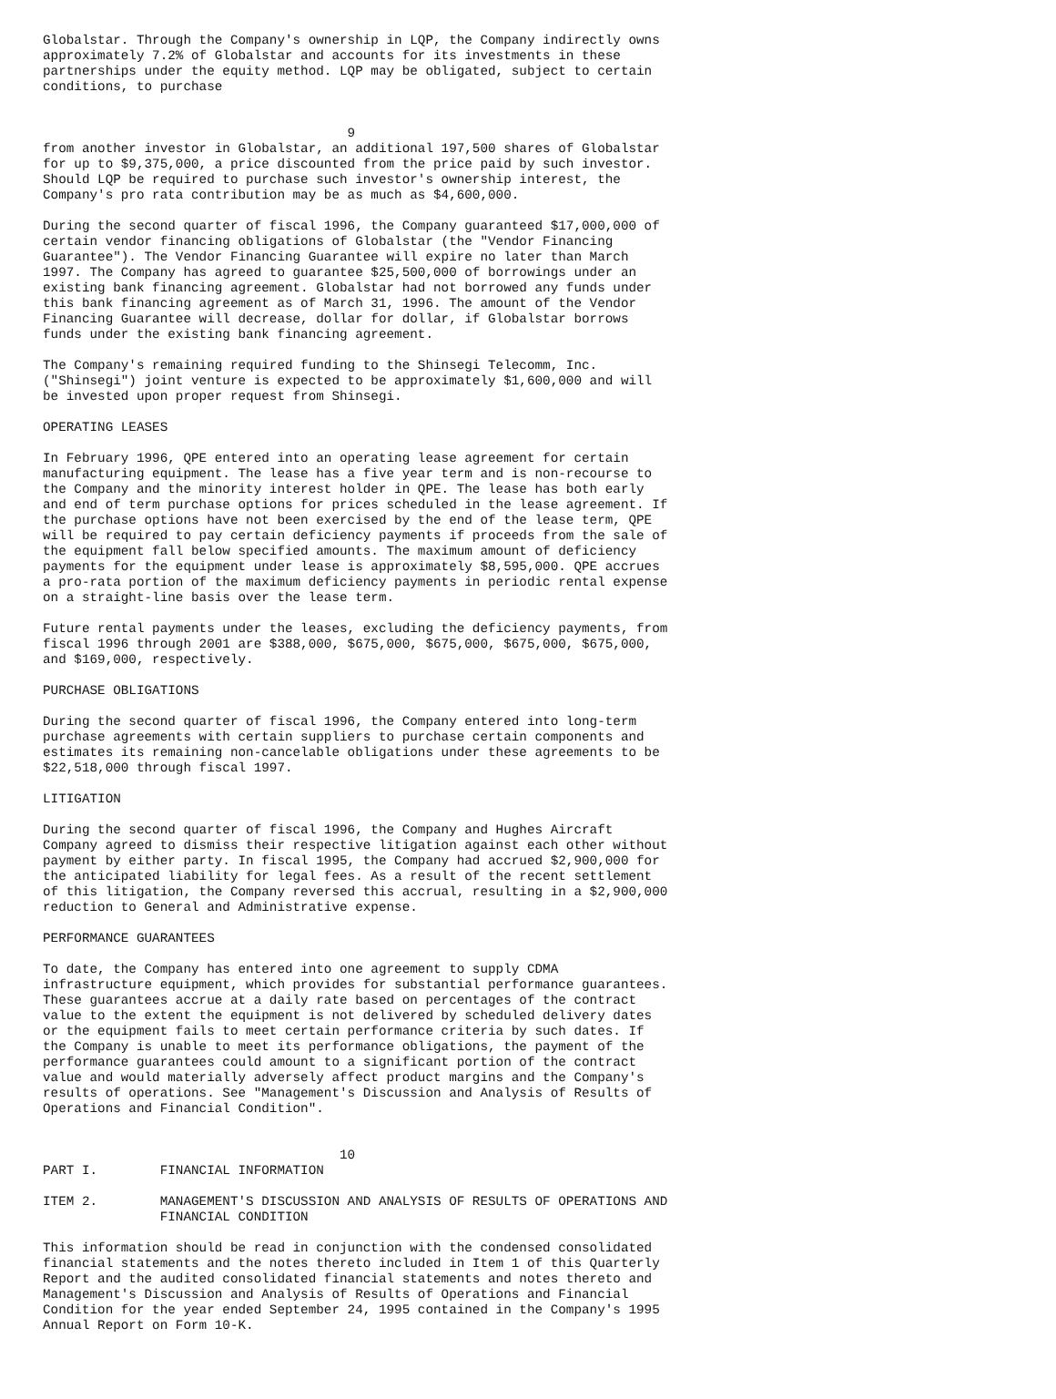Globalstar. Through the Company's ownership in LQP, the Company indirectly owns
approximately 7.2% of Globalstar and accounts for its investments in these
partnerships under the equity method. LQP may be obligated, subject to certain
conditions, to purchase


                                       9
from another investor in Globalstar, an additional 197,500 shares of Globalstar
for up to $9,375,000, a price discounted from the price paid by such investor.
Should LQP be required to purchase such investor's ownership interest, the
Company's pro rata contribution may be as much as $4,600,000.

During the second quarter of fiscal 1996, the Company guaranteed $17,000,000 of
certain vendor financing obligations of Globalstar (the "Vendor Financing
Guarantee"). The Vendor Financing Guarantee will expire no later than March
1997. The Company has agreed to guarantee $25,500,000 of borrowings under an
existing bank financing agreement. Globalstar had not borrowed any funds under
this bank financing agreement as of March 31, 1996. The amount of the Vendor
Financing Guarantee will decrease, dollar for dollar, if Globalstar borrows
funds under the existing bank financing agreement.

The Company's remaining required funding to the Shinsegi Telecomm, Inc.
("Shinsegi") joint venture is expected to be approximately $1,600,000 and will
be invested upon proper request from Shinsegi.

OPERATING LEASES

In February 1996, QPE entered into an operating lease agreement for certain
manufacturing equipment. The lease has a five year term and is non-recourse to
the Company and the minority interest holder in QPE. The lease has both early
and end of term purchase options for prices scheduled in the lease agreement. If
the purchase options have not been exercised by the end of the lease term, QPE
will be required to pay certain deficiency payments if proceeds from the sale of
the equipment fall below specified amounts. The maximum amount of deficiency
payments for the equipment under lease is approximately $8,595,000. QPE accrues
a pro-rata portion of the maximum deficiency payments in periodic rental expense
on a straight-line basis over the lease term.

Future rental payments under the leases, excluding the deficiency payments, from
fiscal 1996 through 2001 are $388,000, $675,000, $675,000, $675,000, $675,000,
and $169,000, respectively.

PURCHASE OBLIGATIONS

During the second quarter of fiscal 1996, the Company entered into long-term
purchase agreements with certain suppliers to purchase certain components and
estimates its remaining non-cancelable obligations under these agreements to be
$22,518,000 through fiscal 1997.

LITIGATION

During the second quarter of fiscal 1996, the Company and Hughes Aircraft
Company agreed to dismiss their respective litigation against each other without
payment by either party. In fiscal 1995, the Company had accrued $2,900,000 for
the anticipated liability for legal fees. As a result of the recent settlement
of this litigation, the Company reversed this accrual, resulting in a $2,900,000
reduction to General and Administrative expense.

PERFORMANCE GUARANTEES

To date, the Company has entered into one agreement to supply CDMA
infrastructure equipment, which provides for substantial performance guarantees.
These guarantees accrue at a daily rate based on percentages of the contract
value to the extent the equipment is not delivered by scheduled delivery dates
or the equipment fails to meet certain performance criteria by such dates. If
the Company is unable to meet its performance obligations, the payment of the
performance guarantees could amount to a significant portion of the contract
value and would materially adversely affect product margins and the Company's
results of operations. See "Management's Discussion and Analysis of Results of
Operations and Financial Condition".


                                      10
PART I.        FINANCIAL INFORMATION

ITEM 2.        MANAGEMENT'S DISCUSSION AND ANALYSIS OF RESULTS OF OPERATIONS AND
               FINANCIAL CONDITION

This information should be read in conjunction with the condensed consolidated
financial statements and the notes thereto included in Item 1 of this Quarterly
Report and the audited consolidated financial statements and notes thereto and
Management's Discussion and Analysis of Results of Operations and Financial
Condition for the year ended September 24, 1995 contained in the Company's 1995
Annual Report on Form 10-K.